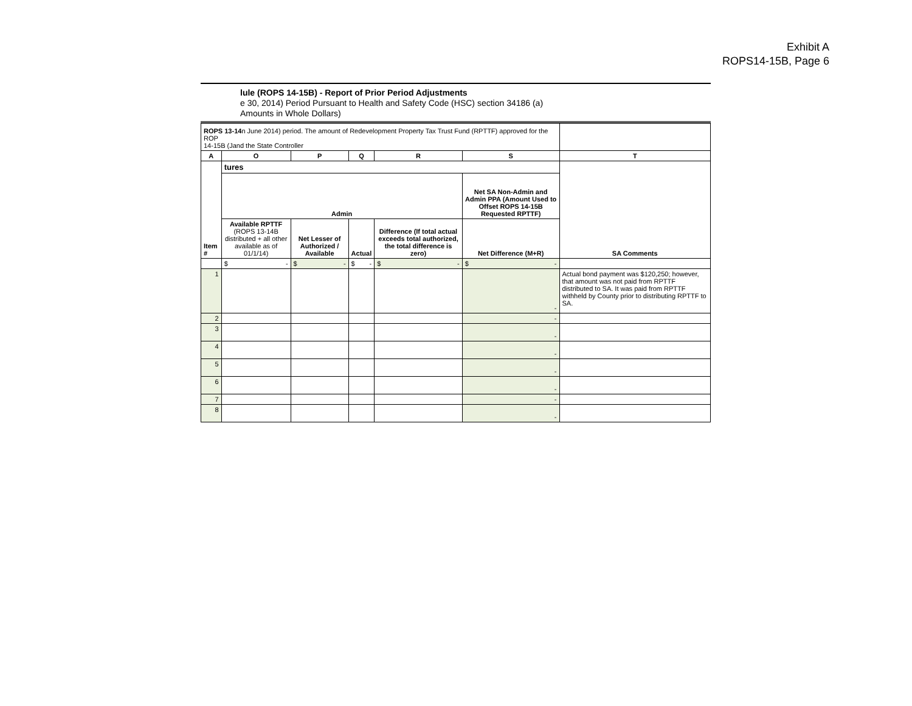Exhibit A
ROPS14-15B, Page 6
lule (ROPS 14-15B) - Report of Prior Period Adjustments
e 30, 2014) Period Pursuant to Health and Safety Code (HSC) section 34186 (a)
Amounts in Whole Dollars)
| ROPS 13-14 n June 2014) period. The amount of Redevelopment Property Tax Trust Fund (RPTTF) approved for the ROP 14-15B (Jand the State Controller | | | | | | |
| A | O | P | Q | R | S | T |
| Item # | tures | | | | | SA Comments |
| | Admin | | | | Net SA Non-Admin and Admin PPA (Amount Used to Offset ROPS 14-15B Requested RPTTF) | |
| | Available RPTTF (ROPS 13-14B distributed + all other available as of 01/1/14) | Net Lesser of Authorized / Available | Actual | Difference (If total actual exceeds total authorized, the total difference is zero) | Net Difference (M+R) | |
| | $ - | $ - | $ - | $ - | $ - | |
| 1 | | | | | - | Actual bond payment was $120,250; however, that amount was not paid from RPTTF distributed to SA. It was paid from RPTTF withheld by County prior to distributing RPTTF to SA. |
| 2 | | | | | - | |
| 3 | | | | | - | |
| 4 | | | | | - | |
| 5 | | | | | - | |
| 6 | | | | | - | |
| 7 | | | | | - | |
| 8 | | | | | - | |